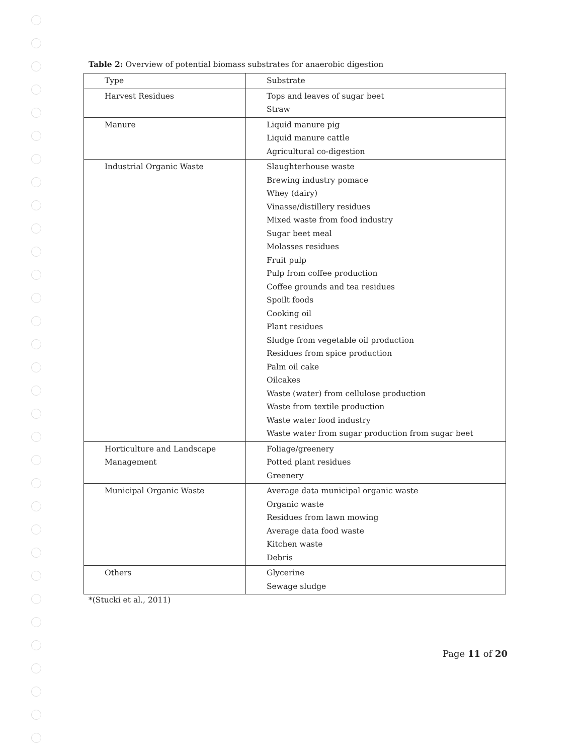Table 2: Overview of potential biomass substrates for anaerobic digestion
| Type | Substrate |
| --- | --- |
| Harvest Residues | Tops and leaves of sugar beet Straw |
| Manure | Liquid manure pig Liquid manure cattle Agricultural co-digestion |
| Industrial Organic Waste | Slaughterhouse waste Brewing industry pomace Whey (dairy) Vinasse/distillery residues Mixed waste from food industry Sugar beet meal Molasses residues Fruit pulp Pulp from coffee production Coffee grounds and tea residues Spoilt foods Cooking oil Plant residues Sludge from vegetable oil production Residues from spice production Palm oil cake Oilcakes Waste (water) from cellulose production Waste from textile production Waste water food industry Waste water from sugar production from sugar beet |
| Horticulture and Landscape Management | Foliage/greenery Potted plant residues Greenery |
| Municipal Organic Waste | Average data municipal organic waste Organic waste Residues from lawn mowing Average data food waste Kitchen waste Debris |
| Others | Glycerine Sewage sludge |
*(Stucki et al., 2011)
Page 11 of 20